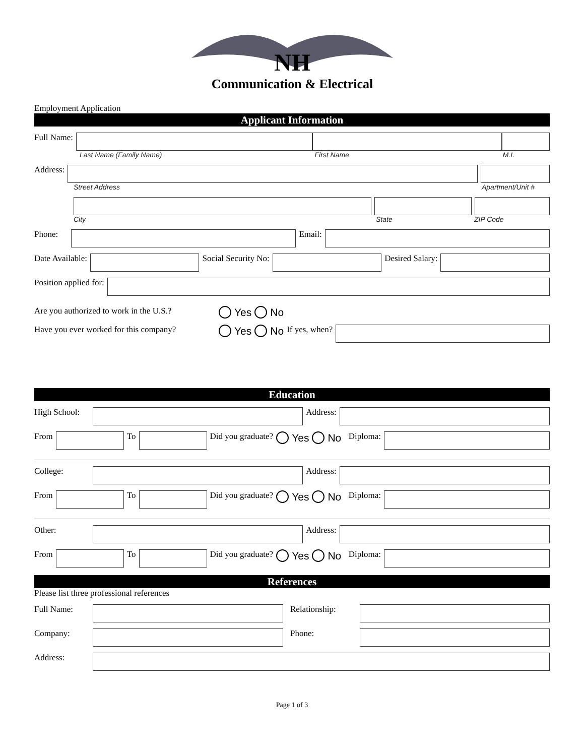NH
Communication & Electrical
Employment Application
Applicant Information
Full Name:
Last Name (Family Name) First Name M.I.
Address:
Street Address Apartment/Unit #
City State ZIP Code
Phone:
Email:
Date Available:
Social Security No:
Desired Salary:
Position applied for:
Are you authorized to work in the U.S.? Yes No
Have you ever worked for this company? Yes No If yes, when?
Education
High School:
Address:
From
To
Did you graduate? Yes No Diploma:
College:
Address:
From
To
Did you graduate? Yes No Diploma:
Other:
Address:
From
To
Did you graduate? Yes No Diploma:
References
Please list three professional references
Full Name: Relationship:
Company: Phone:
Address:
Page 1 of 3